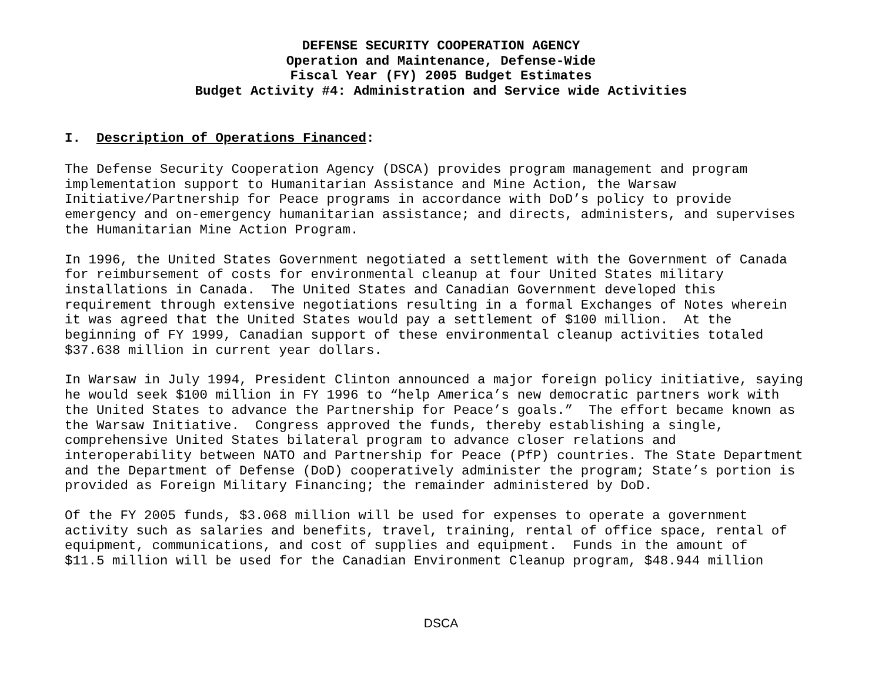DEFENSE SECURITY COOPERATION AGENCY
Operation and Maintenance, Defense-Wide
Fiscal Year (FY) 2005 Budget Estimates
Budget Activity #4: Administration and Service wide Activities
I. Description of Operations Financed:
The Defense Security Cooperation Agency (DSCA) provides program management and program implementation support to Humanitarian Assistance and Mine Action, the Warsaw Initiative/Partnership for Peace programs in accordance with DoD’s policy to provide emergency and on-emergency humanitarian assistance; and directs, administers, and supervises the Humanitarian Mine Action Program.
In 1996, the United States Government negotiated a settlement with the Government of Canada for reimbursement of costs for environmental cleanup at four United States military installations in Canada. The United States and Canadian Government developed this requirement through extensive negotiations resulting in a formal Exchanges of Notes wherein it was agreed that the United States would pay a settlement of $100 million. At the beginning of FY 1999, Canadian support of these environmental cleanup activities totaled $37.638 million in current year dollars.
In Warsaw in July 1994, President Clinton announced a major foreign policy initiative, saying he would seek $100 million in FY 1996 to “help America’s new democratic partners work with the United States to advance the Partnership for Peace’s goals.” The effort became known as the Warsaw Initiative. Congress approved the funds, thereby establishing a single, comprehensive United States bilateral program to advance closer relations and interoperability between NATO and Partnership for Peace (PfP) countries. The State Department and the Department of Defense (DoD) cooperatively administer the program; State’s portion is provided as Foreign Military Financing; the remainder administered by DoD.
Of the FY 2005 funds, $3.068 million will be used for expenses to operate a government activity such as salaries and benefits, travel, training, rental of office space, rental of equipment, communications, and cost of supplies and equipment. Funds in the amount of $11.5 million will be used for the Canadian Environment Cleanup program, $48.944 million
DSCA